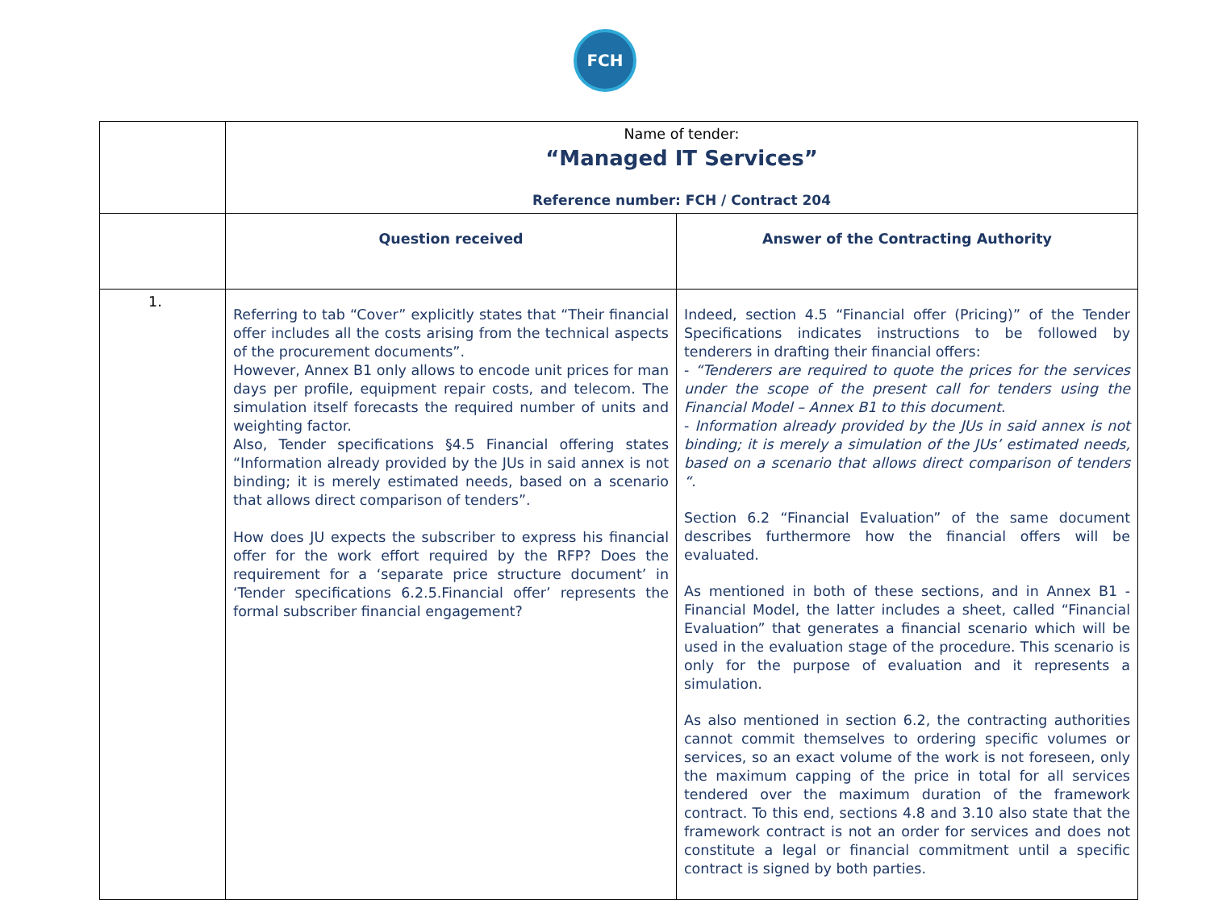FCH
| | Name of tender: “Managed IT Services” Reference number: FCH / Contract 204 | |
| | Question received | Answer of the Contracting Authority |
| 1. | Referring to tab “Cover” explicitly states that “Their financial offer includes all the costs arising from the technical aspects of the procurement documents”. However, Annex B1 only allows to encode unit prices for man days per profile, equipment repair costs, and telecom. The simulation itself forecasts the required number of units and weighting factor. Also, Tender specifications §4.5 Financial offering states “Information already provided by the JUs in said annex is not binding; it is merely estimated needs, based on a scenario that allows direct comparison of tenders”. How does JU expects the subscriber to express his financial offer for the work effort required by the RFP? Does the requirement for a ‘separate price structure document’ in ‘Tender specifications 6.2.5.Financial offer’ represents the formal subscriber financial engagement? | Indeed, section 4.5 “Financial offer (Pricing)” of the Tender Specifications indicates instructions to be followed by tenderers in drafting their financial offers: - “Tenderers are required to quote the prices for the services under the scope of the present call for tenders using the Financial Model – Annex B1 to this document. - Information already provided by the JUs in said annex is not binding; it is merely a simulation of the JUs’ estimated needs, based on a scenario that allows direct comparison of tenders “. Section 6.2 “Financial Evaluation” of the same document describes furthermore how the financial offers will be evaluated. As mentioned in both of these sections, and in Annex B1 - Financial Model, the latter includes a sheet, called “Financial Evaluation” that generates a financial scenario which will be used in the evaluation stage of the procedure. This scenario is only for the purpose of evaluation and it represents a simulation. As also mentioned in section 6.2, the contracting authorities cannot commit themselves to ordering specific volumes or services, so an exact volume of the work is not foreseen, only the maximum capping of the price in total for all services tendered over the maximum duration of the framework contract. To this end, sections 4.8 and 3.10 also state that the framework contract is not an order for services and does not constitute a legal or financial commitment until a specific contract is signed by both parties. |